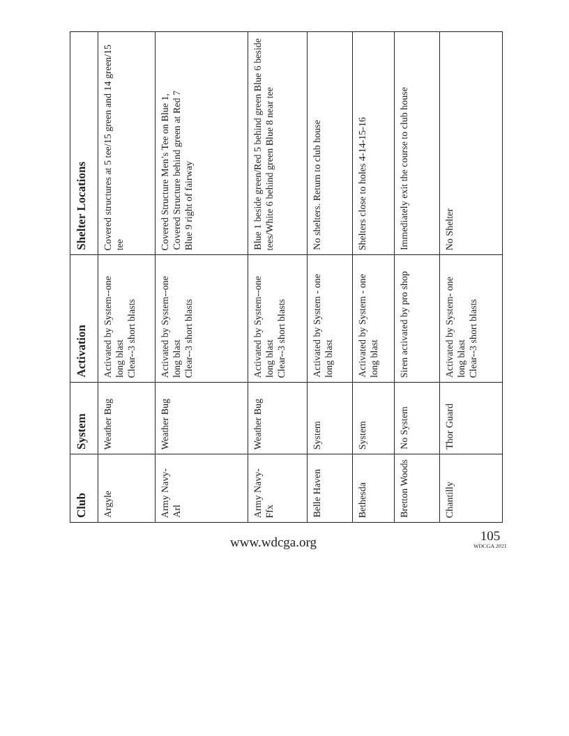| Club | System | Activation | Shelter Locations |
| --- | --- | --- | --- |
| Argyle | Weather Bug | Activated by System--one long blast Clear--3 short blasts | Covered structures at 5 tee/15 green and 14 green/15 tee |
| Army Navy-Arl | Weather Bug | Activated by System--one long blast Clear--3 short blasts | Covered Structure Men’s Tee on Blue 1, Covered Structure behind green at Red 7 Blue 9 right of fairway |
| Army Navy-Ffx | Weather Bug | Activated by System--one long blast Clear--3 short blasts | Blue 1 beside green/Red 5 behind green Blue 6 beside tees/White 6 behind green Blue 8 near tee |
| Belle Haven | System | Activated by System - one long blast | No shelters. Return to club house |
| Bethesda | System | Activated by System - one long blast | Shelters close to holes 4-14-15-16 |
| Bretton Woods | No System | Siren activated by pro shop | Immediately exit the course to club house |
| Chantilly | Thor Guard | Activated by System- one long blast Clear--3 short blasts | No Shelter |
www.wdcga.org
105
WDCGA 2021